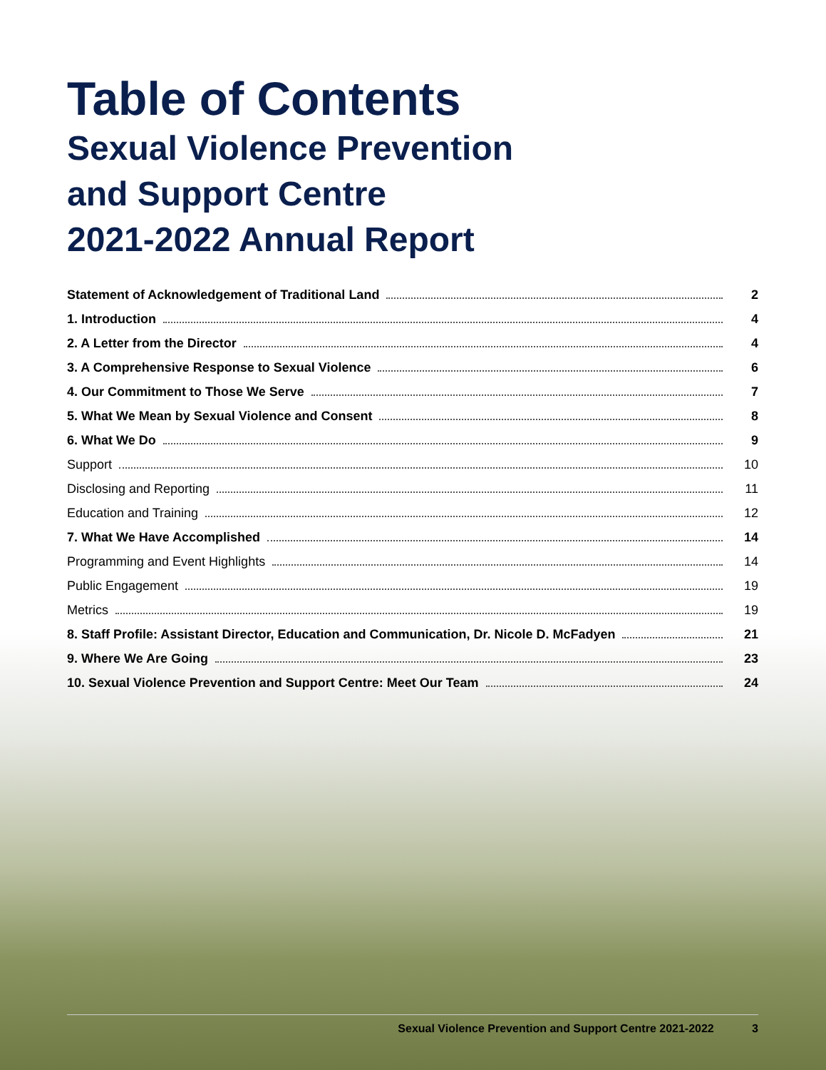Table of Contents
Sexual Violence Prevention
and Support Centre
2021-2022 Annual Report
Statement of Acknowledgement of Traditional Land 2
1. Introduction 4
2. A Letter from the Director 4
3. A Comprehensive Response to Sexual Violence 6
4. Our Commitment to Those We Serve 7
5. What We Mean by Sexual Violence and Consent 8
6. What We Do 9
Support 10
Disclosing and Reporting 11
Education and Training 12
7. What We Have Accomplished 14
Programming and Event Highlights 14
Public Engagement 19
Metrics 19
8. Staff Profile: Assistant Director, Education and Communication, Dr. Nicole D. McFadyen 21
9. Where We Are Going 23
10. Sexual Violence Prevention and Support Centre: Meet Our Team 24
Sexual Violence Prevention and Support Centre 2021-2022 3